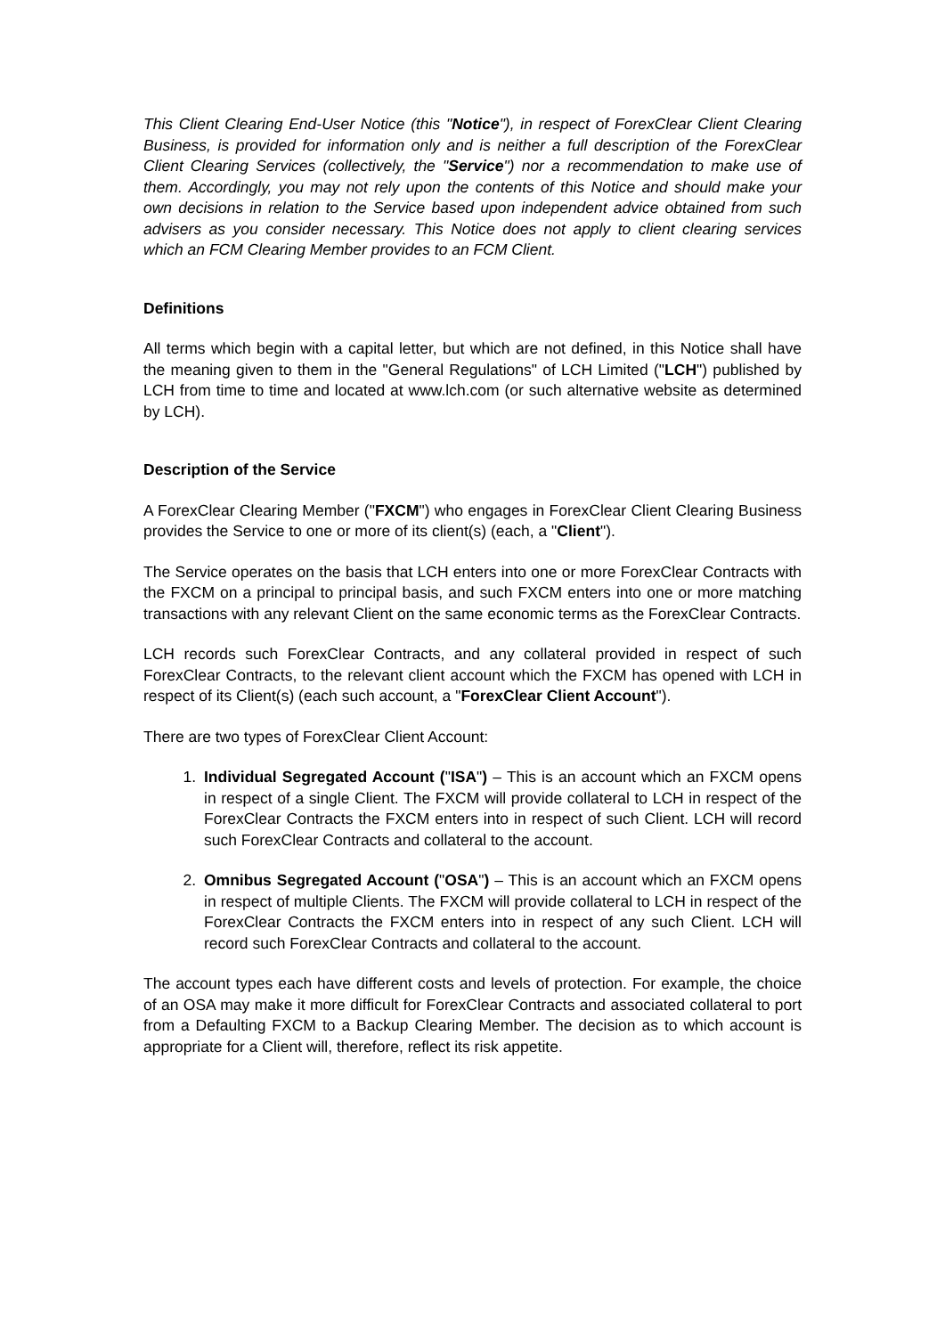This Client Clearing End-User Notice (this "Notice"), in respect of ForexClear Client Clearing Business, is provided for information only and is neither a full description of the ForexClear Client Clearing Services (collectively, the "Service") nor a recommendation to make use of them. Accordingly, you may not rely upon the contents of this Notice and should make your own decisions in relation to the Service based upon independent advice obtained from such advisers as you consider necessary. This Notice does not apply to client clearing services which an FCM Clearing Member provides to an FCM Client.
Definitions
All terms which begin with a capital letter, but which are not defined, in this Notice shall have the meaning given to them in the "General Regulations" of LCH Limited ("LCH") published by LCH from time to time and located at www.lch.com (or such alternative website as determined by LCH).
Description of the Service
A ForexClear Clearing Member ("FXCM") who engages in ForexClear Client Clearing Business provides the Service to one or more of its client(s) (each, a "Client").
The Service operates on the basis that LCH enters into one or more ForexClear Contracts with the FXCM on a principal to principal basis, and such FXCM enters into one or more matching transactions with any relevant Client on the same economic terms as the ForexClear Contracts.
LCH records such ForexClear Contracts, and any collateral provided in respect of such ForexClear Contracts, to the relevant client account which the FXCM has opened with LCH in respect of its Client(s) (each such account, a "ForexClear Client Account").
There are two types of ForexClear Client Account:
1. Individual Segregated Account ("ISA") – This is an account which an FXCM opens in respect of a single Client. The FXCM will provide collateral to LCH in respect of the ForexClear Contracts the FXCM enters into in respect of such Client. LCH will record such ForexClear Contracts and collateral to the account.
2. Omnibus Segregated Account ("OSA") – This is an account which an FXCM opens in respect of multiple Clients. The FXCM will provide collateral to LCH in respect of the ForexClear Contracts the FXCM enters into in respect of any such Client. LCH will record such ForexClear Contracts and collateral to the account.
The account types each have different costs and levels of protection. For example, the choice of an OSA may make it more difficult for ForexClear Contracts and associated collateral to port from a Defaulting FXCM to a Backup Clearing Member. The decision as to which account is appropriate for a Client will, therefore, reflect its risk appetite.